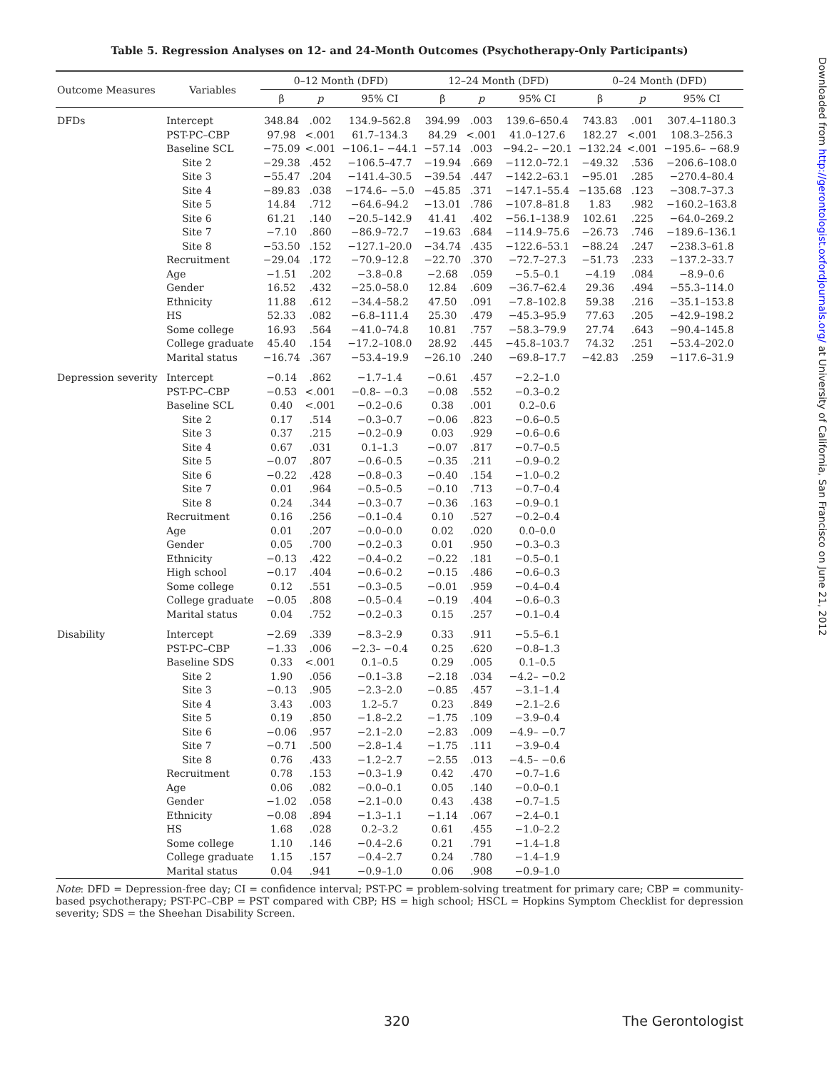Table 5. Regression Analyses on 12- and 24-Month Outcomes (Psychotherapy-Only Participants)
| Outcome Measures | Variables | 0–12 Month (DFD) | | | 12–24 Month (DFD) | | | 0–24 Month (DFD) | | |
| --- | --- | --- | --- | --- | --- | --- | --- | --- | --- | --- |
| | | β | p | 95% CI | β | p | 95% CI | β | p | 95% CI |
| DFDs | Intercept | 348.84 | .002 | 134.9–562.8 | 394.99 | .003 | 139.6–650.4 | 743.83 | .001 | 307.4–1180.3 |
| | PST-PC–CBP | 97.98 | <.001 | 61.7–134.3 | 84.29 | <.001 | 41.0–127.6 | 182.27 | <.001 | 108.3–256.3 |
| | Baseline SCL | −75.09 | <.001 | −106.1– −44.1 | −57.14 | .003 | −94.2– −20.1 | −132.24 | <.001 | −195.6– −68.9 |
| | Site 2 | −29.38 | .452 | −106.5–47.7 | −19.94 | .669 | −112.0–72.1 | −49.32 | .536 | −206.6–108.0 |
| | Site 3 | −55.47 | .204 | −141.4–30.5 | −39.54 | .447 | −142.2–63.1 | −95.01 | .285 | −270.4–80.4 |
| | Site 4 | −89.83 | .038 | −174.6– −5.0 | −45.85 | .371 | −147.1–55.4 | −135.68 | .123 | −308.7–37.3 |
| | Site 5 | 14.84 | .712 | −64.6–94.2 | −13.01 | .786 | −107.8–81.8 | 1.83 | .982 | −160.2–163.8 |
| | Site 6 | 61.21 | .140 | −20.5–142.9 | 41.41 | .402 | −56.1–138.9 | 102.61 | .225 | −64.0–269.2 |
| | Site 7 | −7.10 | .860 | −86.9–72.7 | −19.63 | .684 | −114.9–75.6 | −26.73 | .746 | −189.6–136.1 |
| | Site 8 | −53.50 | .152 | −127.1–20.0 | −34.74 | .435 | −122.6–53.1 | −88.24 | .247 | −238.3–61.8 |
| | Recruitment | −29.04 | .172 | −70.9–12.8 | −22.70 | .370 | −72.7–27.3 | −51.73 | .233 | −137.2–33.7 |
| | Age | −1.51 | .202 | −3.8–0.8 | −2.68 | .059 | −5.5–0.1 | −4.19 | .084 | −8.9–0.6 |
| | Gender | 16.52 | .432 | −25.0–58.0 | 12.84 | .609 | −36.7–62.4 | 29.36 | .494 | −55.3–114.0 |
| | Ethnicity | 11.88 | .612 | −34.4–58.2 | 47.50 | .091 | −7.8–102.8 | 59.38 | .216 | −35.1–153.8 |
| | HS | 52.33 | .082 | −6.8–111.4 | 25.30 | .479 | −45.3–95.9 | 77.63 | .205 | −42.9–198.2 |
| | Some college | 16.93 | .564 | −41.0–74.8 | 10.81 | .757 | −58.3–79.9 | 27.74 | .643 | −90.4–145.8 |
| | College graduate | 45.40 | .154 | −17.2–108.0 | 28.92 | .445 | −45.8–103.7 | 74.32 | .251 | −53.4–202.0 |
| | Marital status | −16.74 | .367 | −53.4–19.9 | −26.10 | .240 | −69.8–17.7 | −42.83 | .259 | −117.6–31.9 |
| Depression severity | Intercept | −0.14 | .862 | −1.7–1.4 | −0.61 | .457 | −2.2–1.0 | | | |
| | PST-PC–CBP | −0.53 | <.001 | −0.8– −0.3 | −0.08 | .552 | −0.3–0.2 | | | |
| | Baseline SCL | 0.40 | <.001 | −0.2–0.6 | 0.38 | .001 | 0.2–0.6 | | | |
| | Site 2 | 0.17 | .514 | −0.3–0.7 | −0.06 | .823 | −0.6–0.5 | | | |
| | Site 3 | 0.37 | .215 | −0.2–0.9 | 0.03 | .929 | −0.6–0.6 | | | |
| | Site 4 | 0.67 | .031 | 0.1–1.3 | −0.07 | .817 | −0.7–0.5 | | | |
| | Site 5 | −0.07 | .807 | −0.6–0.5 | −0.35 | .211 | −0.9–0.2 | | | |
| | Site 6 | −0.22 | .428 | −0.8–0.3 | −0.40 | .154 | −1.0–0.2 | | | |
| | Site 7 | 0.01 | .964 | −0.5–0.5 | −0.10 | .713 | −0.7–0.4 | | | |
| | Site 8 | 0.24 | .344 | −0.3–0.7 | −0.36 | .163 | −0.9–0.1 | | | |
| | Recruitment | 0.16 | .256 | −0.1–0.4 | 0.10 | .527 | −0.2–0.4 | | | |
| | Age | 0.01 | .207 | −0.0–0.0 | 0.02 | .020 | 0.0–0.0 | | | |
| | Gender | 0.05 | .700 | −0.2–0.3 | 0.01 | .950 | −0.3–0.3 | | | |
| | Ethnicity | −0.13 | .422 | −0.4–0.2 | −0.22 | .181 | −0.5–0.1 | | | |
| | High school | −0.17 | .404 | −0.6–0.2 | −0.15 | .486 | −0.6–0.3 | | | |
| | Some college | 0.12 | .551 | −0.3–0.5 | −0.01 | .959 | −0.4–0.4 | | | |
| | College graduate | −0.05 | .808 | −0.5–0.4 | −0.19 | .404 | −0.6–0.3 | | | |
| | Marital status | 0.04 | .752 | −0.2–0.3 | 0.15 | .257 | −0.1–0.4 | | | |
| Disability | Intercept | −2.69 | .339 | −8.3–2.9 | 0.33 | .911 | −5.5–6.1 | | | |
| | PST-PC–CBP | −1.33 | .006 | −2.3– −0.4 | 0.25 | .620 | −0.8–1.3 | | | |
| | Baseline SDS | 0.33 | <.001 | 0.1–0.5 | 0.29 | .005 | 0.1–0.5 | | | |
| | Site 2 | 1.90 | .056 | −0.1–3.8 | −2.18 | .034 | −4.2– −0.2 | | | |
| | Site 3 | −0.13 | .905 | −2.3–2.0 | −0.85 | .457 | −3.1–1.4 | | | |
| | Site 4 | 3.43 | .003 | 1.2–5.7 | 0.23 | .849 | −2.1–2.6 | | | |
| | Site 5 | 0.19 | .850 | −1.8–2.2 | −1.75 | .109 | −3.9–0.4 | | | |
| | Site 6 | −0.06 | .957 | −2.1–2.0 | −2.83 | .009 | −4.9– −0.7 | | | |
| | Site 7 | −0.71 | .500 | −2.8–1.4 | −1.75 | .111 | −3.9–0.4 | | | |
| | Site 8 | 0.76 | .433 | −1.2–2.7 | −2.55 | .013 | −4.5– −0.6 | | | |
| | Recruitment | 0.78 | .153 | −0.3–1.9 | 0.42 | .470 | −0.7–1.6 | | | |
| | Age | 0.06 | .082 | −0.0–0.1 | 0.05 | .140 | −0.0–0.1 | | | |
| | Gender | −1.02 | .058 | −2.1–0.0 | 0.43 | .438 | −0.7–1.5 | | | |
| | Ethnicity | −0.08 | .894 | −1.3–1.1 | −1.14 | .067 | −2.4–0.1 | | | |
| | HS | 1.68 | .028 | 0.2–3.2 | 0.61 | .455 | −1.0–2.2 | | | |
| | Some college | 1.10 | .146 | −0.4–2.6 | 0.21 | .791 | −1.4–1.8 | | | |
| | College graduate | 1.15 | .157 | −0.4–2.7 | 0.24 | .780 | −1.4–1.9 | | | |
| | Marital status | 0.04 | .941 | −0.9–1.0 | 0.06 | .908 | −0.9–1.0 | | | |
Note: DFD = Depression-free day; CI = confidence interval; PST-PC = problem-solving treatment for primary care; CBP = community-based psychotherapy; PST-PC–CBP = PST compared with CBP; HS = high school; HSCL = Hopkins Symptom Checklist for depression severity; SDS = the Sheehan Disability Screen.
320 The Gerontologist
Downloaded from http://gerontologist.oxfordjournals.org/ at University of California, San Francisco on June 21, 2012